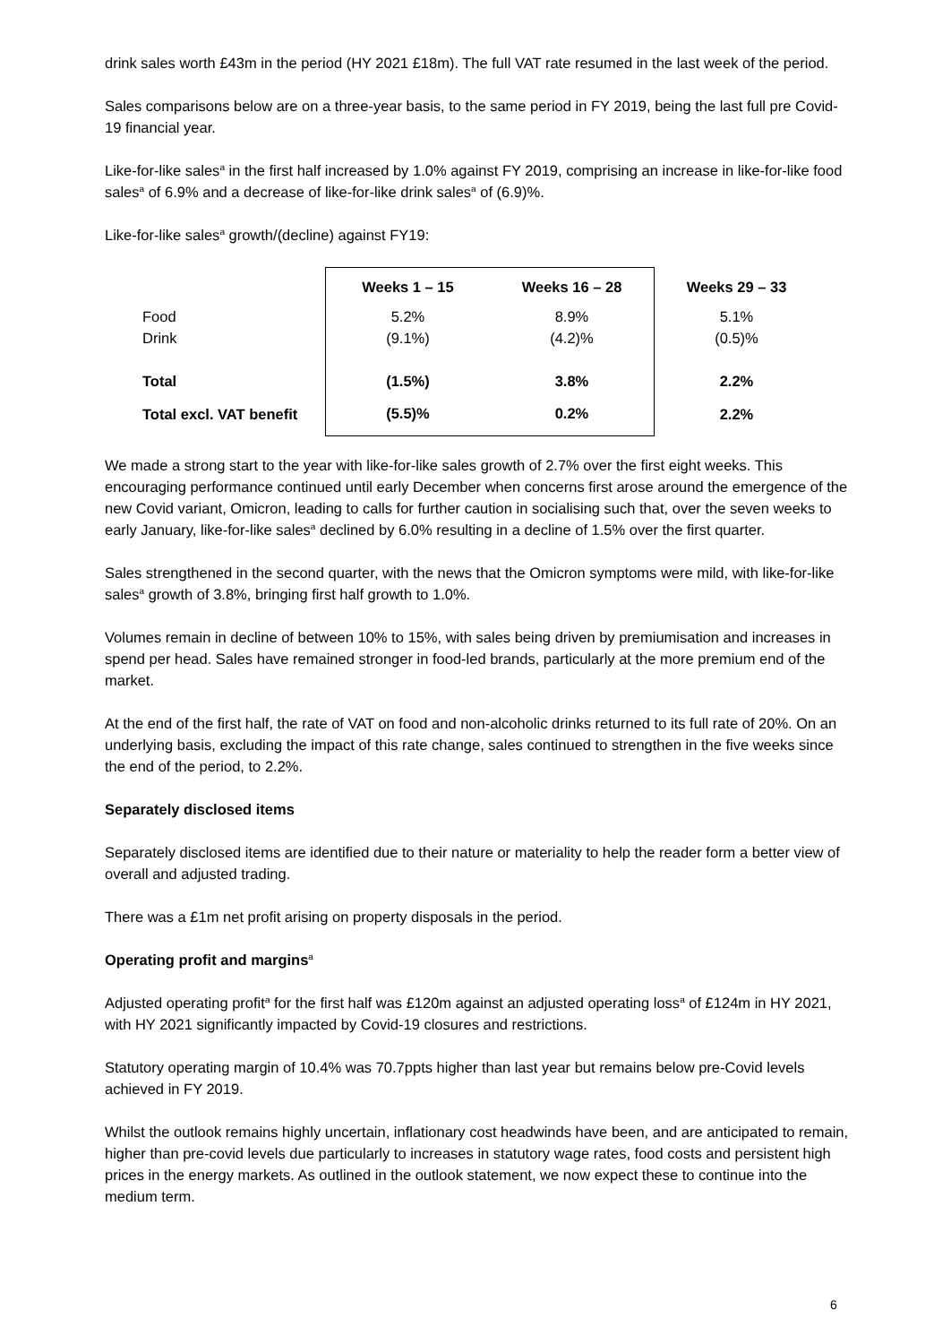drink sales worth £43m in the period (HY 2021 £18m). The full VAT rate resumed in the last week of the period.
Sales comparisons below are on a three-year basis, to the same period in FY 2019, being the last full pre Covid-19 financial year.
Like-for-like sales<sup>a</sup> in the first half increased by 1.0% against FY 2019, comprising an increase in like-for-like food sales<sup>a</sup> of 6.9% and a decrease of like-for-like drink sales<sup>a</sup> of (6.9)%.
Like-for-like sales<sup>a</sup> growth/(decline) against FY19:
| | Weeks 1 – 15 | Weeks 16 – 28 | Weeks 29 – 33 |
| Food | 5.2% | 8.9% | 5.1% |
| Drink | (9.1%) | (4.2)% | (0.5)% |
| Total | (1.5%) | 3.8% | 2.2% |
| Total excl. VAT benefit | (5.5)% | 0.2% | 2.2% |
We made a strong start to the year with like-for-like sales growth of 2.7% over the first eight weeks. This encouraging performance continued until early December when concerns first arose around the emergence of the new Covid variant, Omicron, leading to calls for further caution in socialising such that, over the seven weeks to early January, like-for-like sales<sup>a</sup> declined by 6.0% resulting in a decline of 1.5% over the first quarter.
Sales strengthened in the second quarter, with the news that the Omicron symptoms were mild, with like-for-like sales<sup>a</sup> growth of 3.8%, bringing first half growth to 1.0%.
Volumes remain in decline of between 10% to 15%, with sales being driven by premiumisation and increases in spend per head. Sales have remained stronger in food-led brands, particularly at the more premium end of the market.
At the end of the first half, the rate of VAT on food and non-alcoholic drinks returned to its full rate of 20%. On an underlying basis, excluding the impact of this rate change, sales continued to strengthen in the five weeks since the end of the period, to 2.2%.
Separately disclosed items
Separately disclosed items are identified due to their nature or materiality to help the reader form a better view of overall and adjusted trading.
There was a £1m net profit arising on property disposals in the period.
Operating profit and margins<sup>a</sup>
Adjusted operating profit<sup>a</sup> for the first half was £120m against an adjusted operating loss<sup>a</sup> of £124m in HY 2021, with HY 2021 significantly impacted by Covid-19 closures and restrictions.
Statutory operating margin of 10.4% was 70.7ppts higher than last year but remains below pre-Covid levels achieved in FY 2019.
Whilst the outlook remains highly uncertain, inflationary cost headwinds have been, and are anticipated to remain, higher than pre-covid levels due particularly to increases in statutory wage rates, food costs and persistent high prices in the energy markets. As outlined in the outlook statement, we now expect these to continue into the medium term.
6